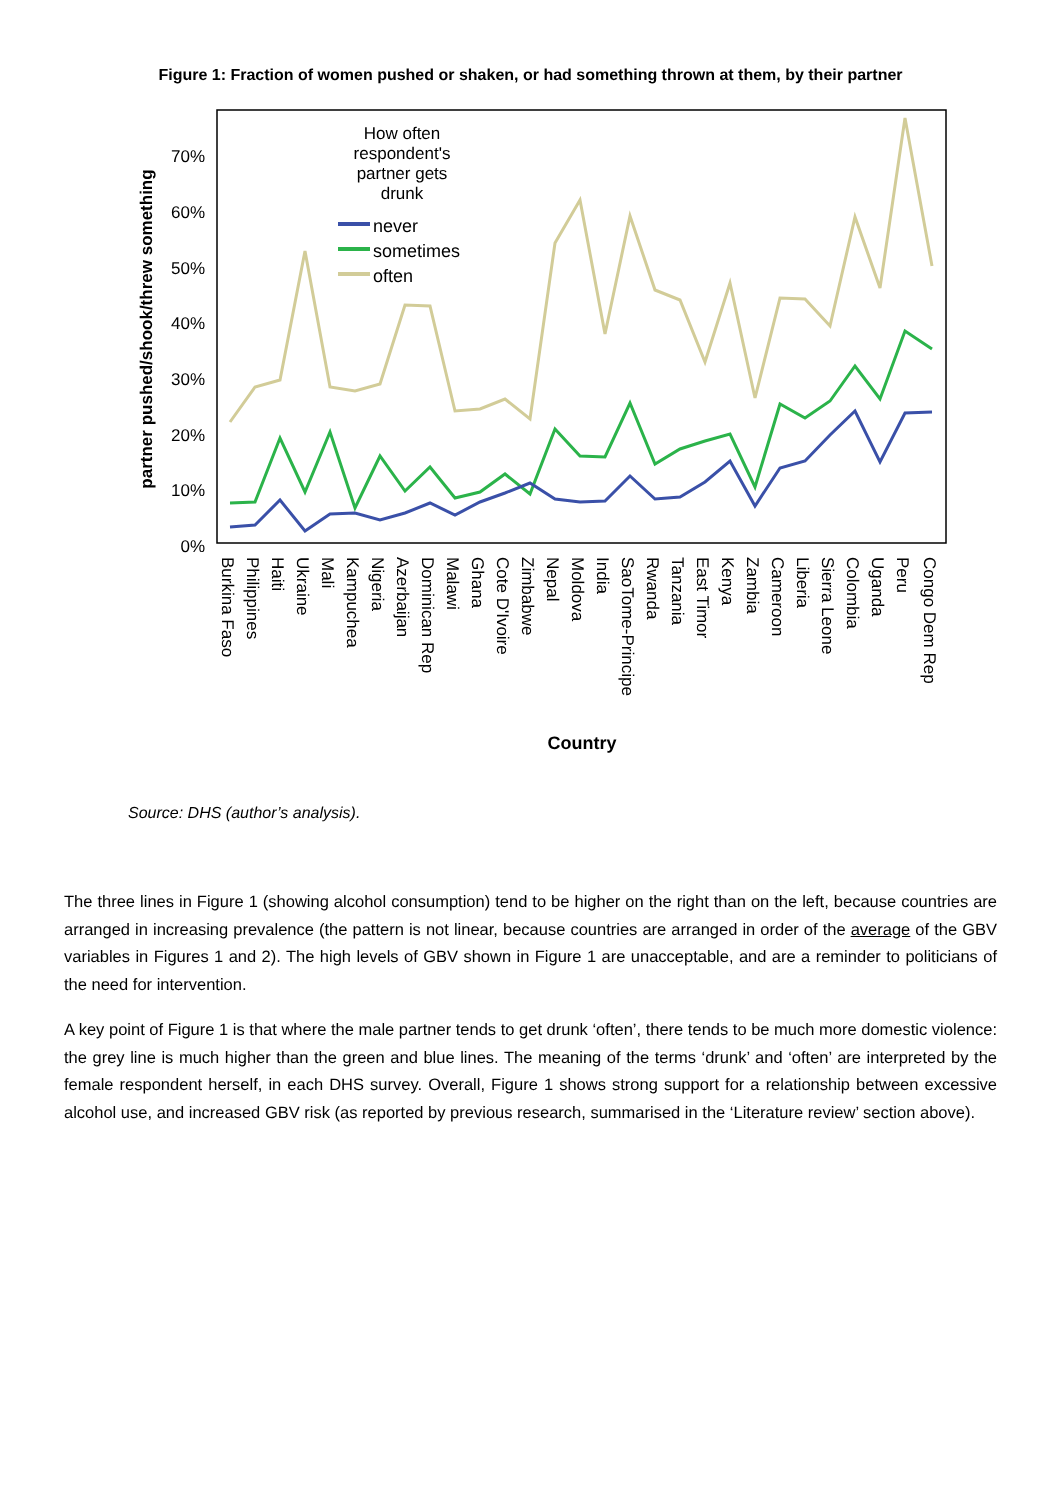Figure 1: Fraction of women pushed or shaken, or had something thrown at them, by their partner
0%
10%
20%
30%
40%
50%
60%
70%
partner pushed/shook/threw something
How often
respondent's
partner gets
drunk
never
sometimes
often
Burkina Faso
Philippines
Haiti
Ukraine
Mali
Kampuchea
Nigeria
Azerbaijan
Dominican Rep
Malawi
Ghana
Cote D'Ivoire
Zimbabwe
Nepal
Moldova
India
SaoTome-Principe
Rwanda
Tanzania
East Timor
Kenya
Zambia
Cameroon
Liberia
Sierra Leone
Colombia
Uganda
Peru
Congo Dem Rep
Country
Source: DHS (author’s analysis).
The three lines in Figure 1 (showing alcohol consumption) tend to be higher on the right than on the left, because countries are arranged in increasing prevalence (the pattern is not linear, because countries are arranged in order of the average of the GBV variables in Figures 1 and 2). The high levels of GBV shown in Figure 1 are unacceptable, and are a reminder to politicians of the need for intervention.
A key point of Figure 1 is that where the male partner tends to get drunk ‘often’, there tends to be much more domestic violence: the grey line is much higher than the green and blue lines. The meaning of the terms ‘drunk’ and ‘often’ are interpreted by the female respondent herself, in each DHS survey. Overall, Figure 1 shows strong support for a relationship between excessive alcohol use, and increased GBV risk (as reported by previous research, summarised in the ‘Literature review’ section above).